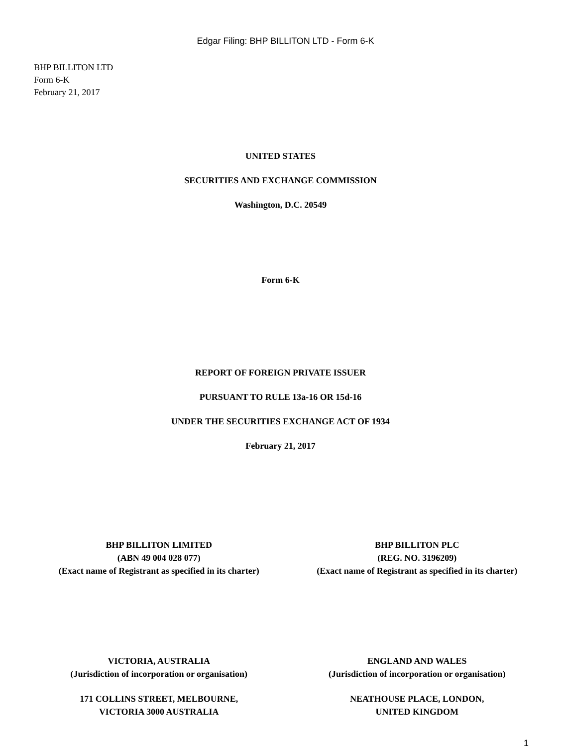Edgar Filing: BHP BILLITON LTD - Form 6-K
BHP BILLITON LTD
Form 6-K
February 21, 2017
UNITED STATES
SECURITIES AND EXCHANGE COMMISSION
Washington, D.C. 20549
Form 6-K
REPORT OF FOREIGN PRIVATE ISSUER
PURSUANT TO RULE 13a-16 OR 15d-16
UNDER THE SECURITIES EXCHANGE ACT OF 1934
February 21, 2017
BHP BILLITON LIMITED
(ABN 49 004 028 077)
(Exact name of Registrant as specified in its charter)
BHP BILLITON PLC
(REG. NO. 3196209)
(Exact name of Registrant as specified in its charter)
VICTORIA, AUSTRALIA
(Jurisdiction of incorporation or organisation)
ENGLAND AND WALES
(Jurisdiction of incorporation or organisation)
171 COLLINS STREET, MELBOURNE,
VICTORIA 3000 AUSTRALIA
NEATHOUSE PLACE, LONDON,
UNITED KINGDOM
1